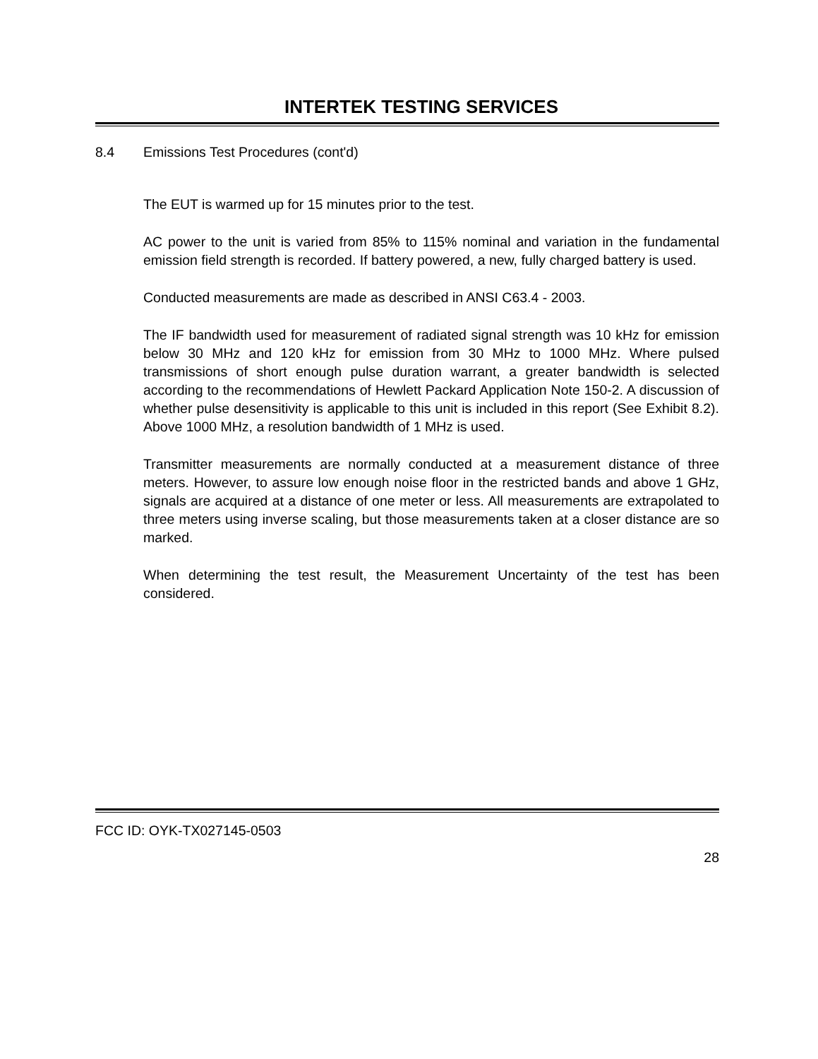INTERTEK TESTING SERVICES
8.4 Emissions Test Procedures (cont'd)
The EUT is warmed up for 15 minutes prior to the test.
AC power to the unit is varied from 85% to 115% nominal and variation in the fundamental emission field strength is recorded. If battery powered, a new, fully charged battery is used.
Conducted measurements are made as described in ANSI C63.4 - 2003.
The IF bandwidth used for measurement of radiated signal strength was 10 kHz for emission below 30 MHz and 120 kHz for emission from 30 MHz to 1000 MHz. Where pulsed transmissions of short enough pulse duration warrant, a greater bandwidth is selected according to the recommendations of Hewlett Packard Application Note 150-2. A discussion of whether pulse desensitivity is applicable to this unit is included in this report (See Exhibit 8.2). Above 1000 MHz, a resolution bandwidth of 1 MHz is used.
Transmitter measurements are normally conducted at a measurement distance of three meters. However, to assure low enough noise floor in the restricted bands and above 1 GHz, signals are acquired at a distance of one meter or less. All measurements are extrapolated to three meters using inverse scaling, but those measurements taken at a closer distance are so marked.
When determining the test result, the Measurement Uncertainty of the test has been considered.
FCC ID: OYK-TX027145-0503
28